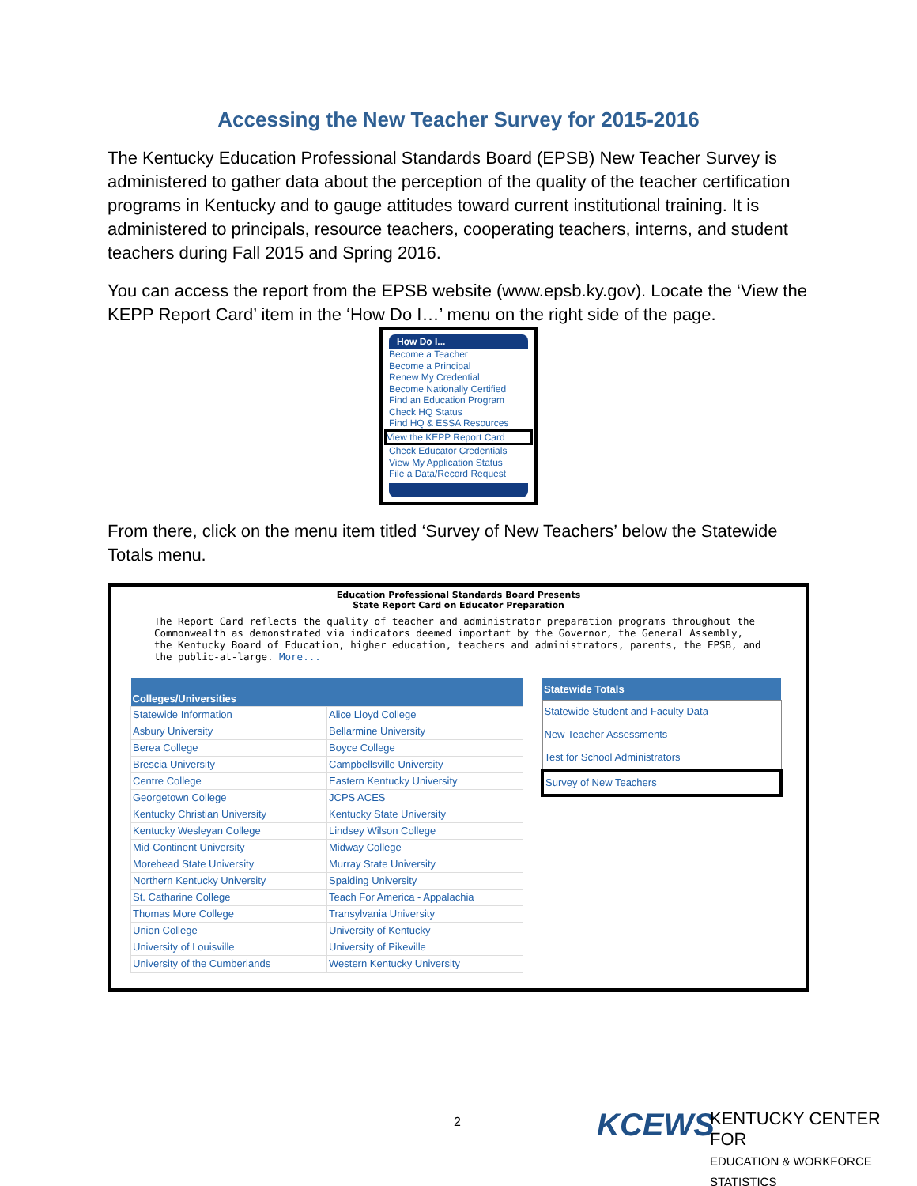Accessing the New Teacher Survey for 2015-2016
The Kentucky Education Professional Standards Board (EPSB) New Teacher Survey is administered to gather data about the perception of the quality of the teacher certification programs in Kentucky and to gauge attitudes toward current institutional training. It is administered to principals, resource teachers, cooperating teachers, interns, and student teachers during Fall 2015 and Spring 2016.
You can access the report from the EPSB website (www.epsb.ky.gov). Locate the ‘View the KEPP Report Card’ item in the ‘How Do I…’ menu on the right side of the page.
How Do I...
Become a Teacher
Become a Principal
Renew My Credential
Become Nationally Certified
Find an Education Program
Check HQ Status
Find HQ & ESSA Resources
View the KEPP Report Card
Check Educator Credentials
View My Application Status
File a Data/Record Request
From there, click on the menu item titled ‘Survey of New Teachers’ below the Statewide Totals menu.
Education Professional Standards Board Presents
State Report Card on Educator Preparation
The Report Card reflects the quality of teacher and administrator preparation programs throughout the Commonwealth as demonstrated via indicators deemed important by the Governor, the General Assembly, the Kentucky Board of Education, higher education, teachers and administrators, parents, the EPSB, and the public-at-large. More...
| Colleges/Universities | |
| --- | --- |
| Statewide Information | Alice Lloyd College |
| Asbury University | Bellarmine University |
| Berea College | Boyce College |
| Brescia University | Campbellsville University |
| Centre College | Eastern Kentucky University |
| Georgetown College | JCPS ACES |
| Kentucky Christian University | Kentucky State University |
| Kentucky Wesleyan College | Lindsey Wilson College |
| Mid-Continent University | Midway College |
| Morehead State University | Murray State University |
| Northern Kentucky University | Spalding University |
| St. Catharine College | Teach For America - Appalachia |
| Thomas More College | Transylvania University |
| Union College | University of Kentucky |
| University of Louisville | University of Pikeville |
| University of the Cumberlands | Western Kentucky University |
| Statewide Totals |
| --- |
| Statewide Student and Faculty Data |
| New Teacher Assessments |
| Test for School Administrators |
| Survey of New Teachers |
2 KCEWS
KENTUCKY CENTER FOR
EDUCATION & WORKFORCE STATISTICS